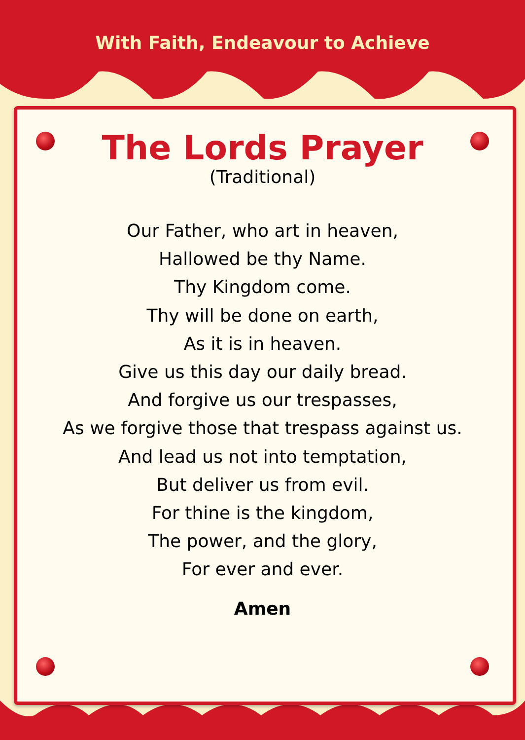With Faith, Endeavour to Achieve
The Lords Prayer
(Traditional)
Our Father, who art in heaven,
Hallowed be thy Name.
Thy Kingdom come.
Thy will be done on earth,
As it is in heaven.
Give us this day our daily bread.
And forgive us our trespasses,
As we forgive those that trespass against us.
And lead us not into temptation,
But deliver us from evil.
For thine is the kingdom,
The power, and the glory,
For ever and ever.
Amen